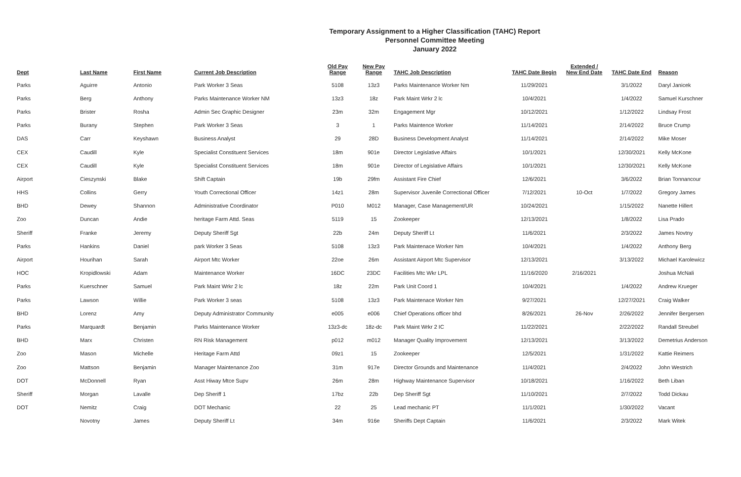Temporary Assignment to a Higher Classification (TAHC) Report
Personnel Committee Meeting
January 2022
| Dept | Last Name | First Name | Current Job Description | Old Pay Range | New Pay Range | TAHC Job Description | TAHC Date Begin | Extended / New End Date | TAHC Date End | Reason |
| --- | --- | --- | --- | --- | --- | --- | --- | --- | --- | --- |
| Parks | Aguirre | Antonio | Park Worker 3 Seas | 5108 | 13z3 | Parks Maintenance Worker Nm | 11/29/2021 | | 3/1/2022 | Daryl Janicek |
| Parks | Berg | Anthony | Parks Maintenance Worker NM | 13z3 | 18z | Park Maint Wrkr 2 lc | 10/4/2021 | | 1/4/2022 | Samuel Kurschner |
| Parks | Brister | Rosha | Admin Sec Graphic Designer | 23m | 32m | Engagement Mgr | 10/12/2021 | | 1/12/2022 | Lindsay Frost |
| Parks | Burany | Stephen | Park Worker 3 Seas | 3 | 1 | Parks Maintence Worker | 11/14/2021 | | 2/14/2022 | Bruce Crump |
| DAS | Carr | Keyshawn | Business Analyst | 29 | 28D | Business Development Analyst | 11/14/2021 | | 2/14/2022 | Mike Moser |
| CEX | Caudill | Kyle | Specialist Constituent Services | 18m | 901e | Director Legislative Affairs | 10/1/2021 | | 12/30/2021 | Kelly McKone |
| CEX | Caudill | Kyle | Specialist Constituent Services | 18m | 901e | Director of Legislative Affairs | 10/1/2021 | | 12/30/2021 | Kelly McKone |
| Airport | Cieszynski | Blake | Shift Captain | 19b | 29fm | Assistant Fire Chief | 12/6/2021 | | 3/6/2022 | Brian Tonnancour |
| HHS | Collins | Gerry | Youth Correctional Officer | 14z1 | 28m | Supervisor Juvenile Correctional Officer | 7/12/2021 | 10-Oct | 1/7/2022 | Gregory James |
| BHD | Dewey | Shannon | Administrative Coordinator | P010 | M012 | Manager, Case Management/UR | 10/24/2021 | | 1/15/2022 | Nanette Hillert |
| Zoo | Duncan | Andie | heritage Farm Attd. Seas | 5119 | 15 | Zookeeper | 12/13/2021 | | 1/8/2022 | Lisa Prado |
| Sheriff | Franke | Jeremy | Deputy Sheriff Sgt | 22b | 24m | Deputy Sheriff Lt | 11/6/2021 | | 2/3/2022 | James Novtny |
| Parks | Hankins | Daniel | park Worker 3 Seas | 5108 | 13z3 | Park Maintenace Worker Nm | 10/4/2021 | | 1/4/2022 | Anthony Berg |
| Airport | Hourihan | Sarah | Airport Mtc Worker | 22oe | 26m | Assistant Airport Mtc Supervisor | 12/13/2021 | | 3/13/2022 | Michael Karolewicz |
| HOC | Kropidlowski | Adam | Maintenance Worker | 16DC | 23DC | Facilities Mtc Wkr LPL | 11/16/2020 | 2/16/2021 | | Joshua McNali |
| Parks | Kuerschner | Samuel | Park Maint Wrkr 2 lc | 18z | 22m | Park Unit Coord 1 | 10/4/2021 | | 1/4/2022 | Andrew Krueger |
| Parks | Lawson | Willie | Park Worker 3 seas | 5108 | 13z3 | Park Maintenace Worker Nm | 9/27/2021 | | 12/27/2021 | Craig Walker |
| BHD | Lorenz | Amy | Deputy Administrator Community | e005 | e006 | Chief Operations officer bhd | 8/26/2021 | 26-Nov | 2/26/2022 | Jennifer Bergersen |
| Parks | Marquardt | Benjamin | Parks Maintenance Worker | 13z3-dc | 18z-dc | Park Maint Wrkr 2 IC | 11/22/2021 | | 2/22/2022 | Randall Streubel |
| BHD | Marx | Christen | RN Risk Management | p012 | m012 | Manager Quality Improvement | 12/13/2021 | | 3/13/2022 | Demetrius Anderson |
| Zoo | Mason | Michelle | Heritage Farm Attd | 09z1 | 15 | Zookeeper | 12/5/2021 | | 1/31/2022 | Kattie Reimers |
| Zoo | Mattson | Benjamin | Manager Maintenance Zoo | 31m | 917e | Director Grounds and Maintenance | 11/4/2021 | | 2/4/2022 | John Westrich |
| DOT | McDonnell | Ryan | Asst Hiway Mtce Supv | 26m | 28m | Highway Maintenance Supervisor | 10/18/2021 | | 1/16/2022 | Beth Liban |
| Sheriff | Morgan | Lavalle | Dep Sheriff 1 | 17bz | 22b | Dep Sheriff Sgt | 11/10/2021 | | 2/7/2022 | Todd Dickau |
| DOT | Nemitz | Craig | DOT Mechanic | 22 | 25 | Lead mechanic PT | 11/1/2021 | | 1/30/2022 | Vacant |
| | Novotny | James | Deputy Sheriff Lt | 34m | 916e | Sheriffs Dept Captain | 11/6/2021 | | 2/3/2022 | Mark Witek |